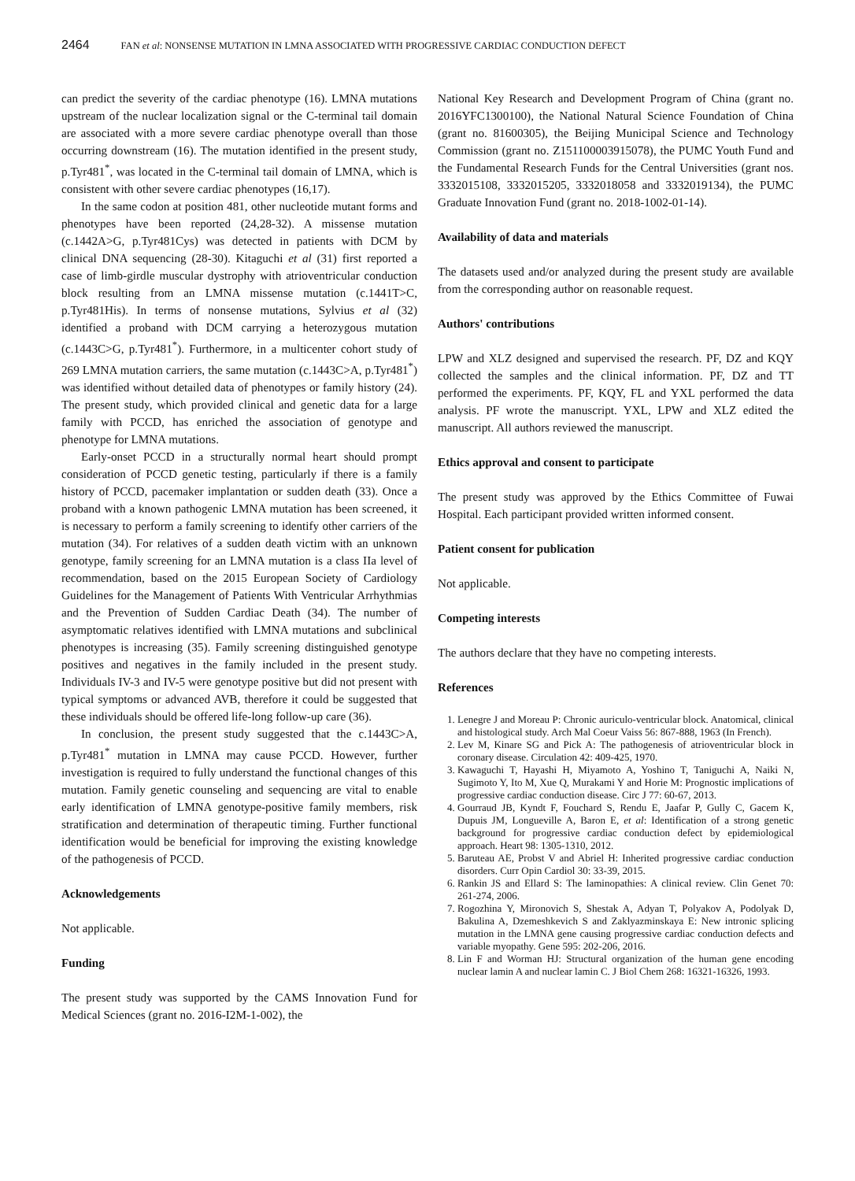2464 FAN et al: NONSENSE MUTATION IN LMNA ASSOCIATED WITH PROGRESSIVE CARDIAC CONDUCTION DEFECT
can predict the severity of the cardiac phenotype (16). LMNA mutations upstream of the nuclear localization signal or the C-terminal tail domain are associated with a more severe cardiac phenotype overall than those occurring downstream (16). The mutation identified in the present study, p.Tyr481<sup>*</sup>, was located in the C-terminal tail domain of LMNA, which is consistent with other severe cardiac phenotypes (16,17).
In the same codon at position 481, other nucleotide mutant forms and phenotypes have been reported (24,28-32). A missense mutation (c.1442A>G, p.Tyr481Cys) was detected in patients with DCM by clinical DNA sequencing (28-30). Kitaguchi et al (31) first reported a case of limb-girdle muscular dystrophy with atrioventricular conduction block resulting from an LMNA missense mutation (c.1441T>C, p.Tyr481His). In terms of nonsense mutations, Sylvius et al (32) identified a proband with DCM carrying a heterozygous mutation (c.1443C>G, p.Tyr481<sup>*</sup>). Furthermore, in a multicenter cohort study of 269 LMNA mutation carriers, the same mutation (c.1443C>A, p.Tyr481<sup>*</sup>) was identified without detailed data of phenotypes or family history (24). The present study, which provided clinical and genetic data for a large family with PCCD, has enriched the association of genotype and phenotype for LMNA mutations.
Early-onset PCCD in a structurally normal heart should prompt consideration of PCCD genetic testing, particularly if there is a family history of PCCD, pacemaker implantation or sudden death (33). Once a proband with a known pathogenic LMNA mutation has been screened, it is necessary to perform a family screening to identify other carriers of the mutation (34). For relatives of a sudden death victim with an unknown genotype, family screening for an LMNA mutation is a class IIa level of recommendation, based on the 2015 European Society of Cardiology Guidelines for the Management of Patients With Ventricular Arrhythmias and the Prevention of Sudden Cardiac Death (34). The number of asymptomatic relatives identified with LMNA mutations and subclinical phenotypes is increasing (35). Family screening distinguished genotype positives and negatives in the family included in the present study. Individuals IV-3 and IV-5 were genotype positive but did not present with typical symptoms or advanced AVB, therefore it could be suggested that these individuals should be offered life-long follow-up care (36).
In conclusion, the present study suggested that the c.1443C>A, p.Tyr481<sup>*</sup> mutation in LMNA may cause PCCD. However, further investigation is required to fully understand the functional changes of this mutation. Family genetic counseling and sequencing are vital to enable early identification of LMNA genotype-positive family members, risk stratification and determination of therapeutic timing. Further functional identification would be beneficial for improving the existing knowledge of the pathogenesis of PCCD.
Acknowledgements
Not applicable.
Funding
The present study was supported by the CAMS Innovation Fund for Medical Sciences (grant no. 2016-I2M-1-002), the
National Key Research and Development Program of China (grant no. 2016YFC1300100), the National Natural Science Foundation of China (grant no. 81600305), the Beijing Municipal Science and Technology Commission (grant no. Z151100003915078), the PUMC Youth Fund and the Fundamental Research Funds for the Central Universities (grant nos. 3332015108, 3332015205, 3332018058 and 3332019134), the PUMC Graduate Innovation Fund (grant no. 2018-1002-01-14).
Availability of data and materials
The datasets used and/or analyzed during the present study are available from the corresponding author on reasonable request.
Authors' contributions
LPW and XLZ designed and supervised the research. PF, DZ and KQY collected the samples and the clinical information. PF, DZ and TT performed the experiments. PF, KQY, FL and YXL performed the data analysis. PF wrote the manuscript. YXL, LPW and XLZ edited the manuscript. All authors reviewed the manuscript.
Ethics approval and consent to participate
The present study was approved by the Ethics Committee of Fuwai Hospital. Each participant provided written informed consent.
Patient consent for publication
Not applicable.
Competing interests
The authors declare that they have no competing interests.
References
1. Lenegre J and Moreau P: Chronic auriculo-ventricular block. Anatomical, clinical and histological study. Arch Mal Coeur Vaiss 56: 867-888, 1963 (In French).
2. Lev M, Kinare SG and Pick A: The pathogenesis of atrioventricular block in coronary disease. Circulation 42: 409-425, 1970.
3. Kawaguchi T, Hayashi H, Miyamoto A, Yoshino T, Taniguchi A, Naiki N, Sugimoto Y, Ito M, Xue Q, Murakami Y and Horie M: Prognostic implications of progressive cardiac conduction disease. Circ J 77: 60-67, 2013.
4. Gourraud JB, Kyndt F, Fouchard S, Rendu E, Jaafar P, Gully C, Gacem K, Dupuis JM, Longueville A, Baron E, et al: Identification of a strong genetic background for progressive cardiac conduction defect by epidemiological approach. Heart 98: 1305-1310, 2012.
5. Baruteau AE, Probst V and Abriel H: Inherited progressive cardiac conduction disorders. Curr Opin Cardiol 30: 33-39, 2015.
6. Rankin JS and Ellard S: The laminopathies: A clinical review. Clin Genet 70: 261-274, 2006.
7. Rogozhina Y, Mironovich S, Shestak A, Adyan T, Polyakov A, Podolyak D, Bakulina A, Dzemeshkevich S and Zaklyazminskaya E: New intronic splicing mutation in the LMNA gene causing progressive cardiac conduction defects and variable myopathy. Gene 595: 202-206, 2016.
8. Lin F and Worman HJ: Structural organization of the human gene encoding nuclear lamin A and nuclear lamin C. J Biol Chem 268: 16321-16326, 1993.